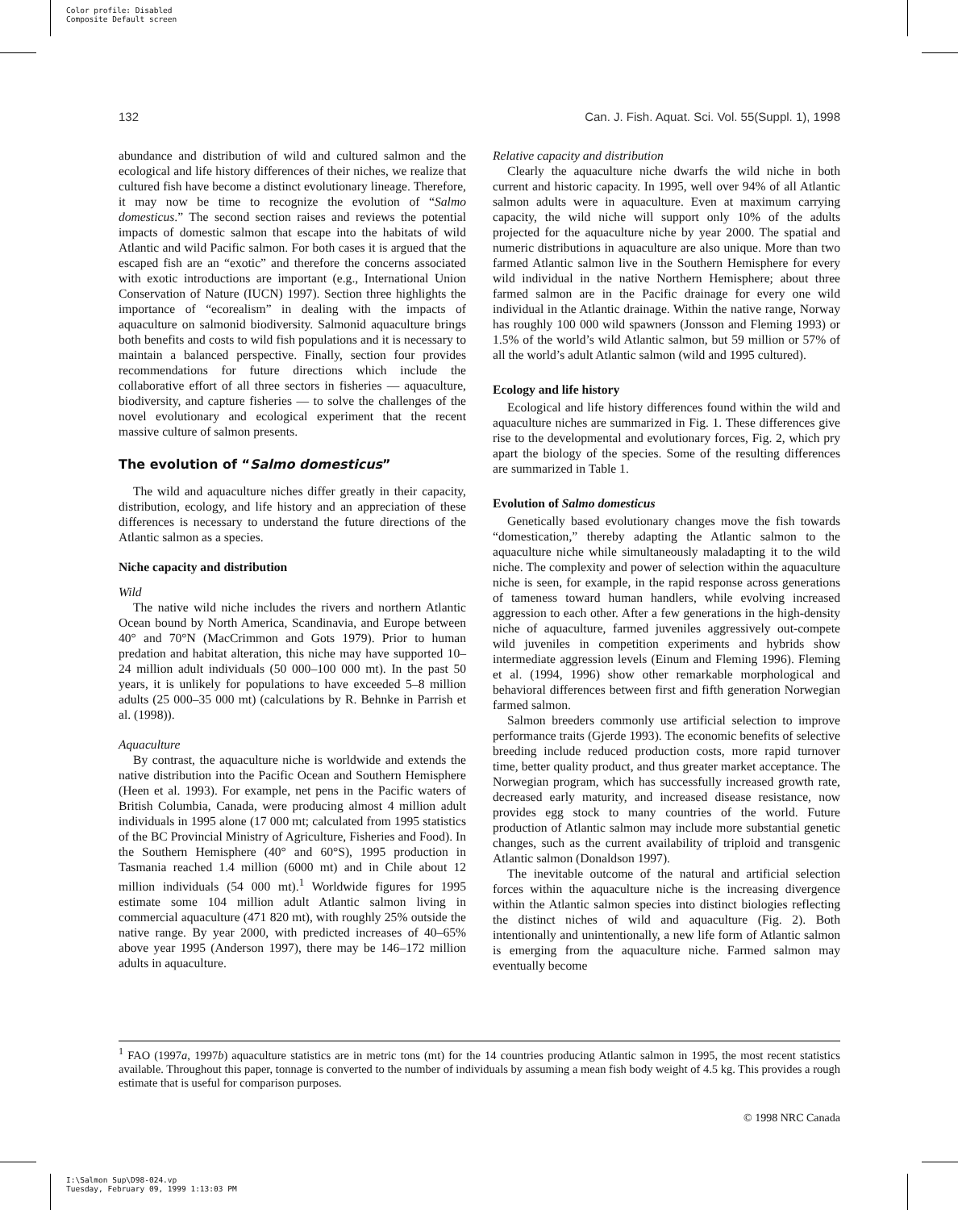Color profile: Disabled
Composite Default screen
132 Can. J. Fish. Aquat. Sci. Vol. 55(Suppl. 1), 1998
abundance and distribution of wild and cultured salmon and the ecological and life history differences of their niches, we realize that cultured fish have become a distinct evolutionary lineage. Therefore, it may now be time to recognize the evolution of “Salmo domesticus.” The second section raises and reviews the potential impacts of domestic salmon that escape into the habitats of wild Atlantic and wild Pacific salmon. For both cases it is argued that the escaped fish are an “exotic” and therefore the concerns associated with exotic introductions are important (e.g., International Union Conservation of Nature (IUCN) 1997). Section three highlights the importance of “ecorealism” in dealing with the impacts of aquaculture on salmonid biodiversity. Salmonid aquaculture brings both benefits and costs to wild fish populations and it is necessary to maintain a balanced perspective. Finally, section four provides recommendations for future directions which include the collaborative effort of all three sectors in fisheries — aquaculture, biodiversity, and capture fisheries — to solve the challenges of the novel evolutionary and ecological experiment that the recent massive culture of salmon presents.
The evolution of “Salmo domesticus”
The wild and aquaculture niches differ greatly in their capacity, distribution, ecology, and life history and an appreciation of these differences is necessary to understand the future directions of the Atlantic salmon as a species.
Niche capacity and distribution
Wild
The native wild niche includes the rivers and northern Atlantic Ocean bound by North America, Scandinavia, and Europe between 40° and 70°N (MacCrimmon and Gots 1979). Prior to human predation and habitat alteration, this niche may have supported 10–24 million adult individuals (50 000–100 000 mt). In the past 50 years, it is unlikely for populations to have exceeded 5–8 million adults (25 000–35 000 mt) (calculations by R. Behnke in Parrish et al. (1998)).
Aquaculture
By contrast, the aquaculture niche is worldwide and extends the native distribution into the Pacific Ocean and Southern Hemisphere (Heen et al. 1993). For example, net pens in the Pacific waters of British Columbia, Canada, were producing almost 4 million adult individuals in 1995 alone (17 000 mt; calculated from 1995 statistics of the BC Provincial Ministry of Agriculture, Fisheries and Food). In the Southern Hemisphere (40° and 60°S), 1995 production in Tasmania reached 1.4 million (6000 mt) and in Chile about 12 million individuals (54 000 mt).<sup>1</sup> Worldwide figures for 1995 estimate some 104 million adult Atlantic salmon living in commercial aquaculture (471 820 mt), with roughly 25% outside the native range. By year 2000, with predicted increases of 40–65% above year 1995 (Anderson 1997), there may be 146–172 million adults in aquaculture.
Relative capacity and distribution
Clearly the aquaculture niche dwarfs the wild niche in both current and historic capacity. In 1995, well over 94% of all Atlantic salmon adults were in aquaculture. Even at maximum carrying capacity, the wild niche will support only 10% of the adults projected for the aquaculture niche by year 2000. The spatial and numeric distributions in aquaculture are also unique. More than two farmed Atlantic salmon live in the Southern Hemisphere for every wild individual in the native Northern Hemisphere; about three farmed salmon are in the Pacific drainage for every one wild individual in the Atlantic drainage. Within the native range, Norway has roughly 100 000 wild spawners (Jonsson and Fleming 1993) or 1.5% of the world’s wild Atlantic salmon, but 59 million or 57% of all the world’s adult Atlantic salmon (wild and 1995 cultured).
Ecology and life history
Ecological and life history differences found within the wild and aquaculture niches are summarized in Fig. 1. These differences give rise to the developmental and evolutionary forces, Fig. 2, which pry apart the biology of the species. Some of the resulting differences are summarized in Table 1.
Evolution of Salmo domesticus
Genetically based evolutionary changes move the fish towards “domestication,” thereby adapting the Atlantic salmon to the aquaculture niche while simultaneously maladapting it to the wild niche. The complexity and power of selection within the aquaculture niche is seen, for example, in the rapid response across generations of tameness toward human handlers, while evolving increased aggression to each other. After a few generations in the high-density niche of aquaculture, farmed juveniles aggressively out-compete wild juveniles in competition experiments and hybrids show intermediate aggression levels (Einum and Fleming 1996). Fleming et al. (1994, 1996) show other remarkable morphological and behavioral differences between first and fifth generation Norwegian farmed salmon.
Salmon breeders commonly use artificial selection to improve performance traits (Gjerde 1993). The economic benefits of selective breeding include reduced production costs, more rapid turnover time, better quality product, and thus greater market acceptance. The Norwegian program, which has successfully increased growth rate, decreased early maturity, and increased disease resistance, now provides egg stock to many countries of the world. Future production of Atlantic salmon may include more substantial genetic changes, such as the current availability of triploid and transgenic Atlantic salmon (Donaldson 1997).
The inevitable outcome of the natural and artificial selection forces within the aquaculture niche is the increasing divergence within the Atlantic salmon species into distinct biologies reflecting the distinct niches of wild and aquaculture (Fig. 2). Both intentionally and unintentionally, a new life form of Atlantic salmon is emerging from the aquaculture niche. Farmed salmon may eventually become
<sup>1</sup> FAO (1997a, 1997b) aquaculture statistics are in metric tons (mt) for the 14 countries producing Atlantic salmon in 1995, the most recent statistics available. Throughout this paper, tonnage is converted to the number of individuals by assuming a mean fish body weight of 4.5 kg. This provides a rough estimate that is useful for comparison purposes.
© 1998 NRC Canada
I:\Salmon Sup\D98-024.vp
Tuesday, February 09, 1999 1:13:03 PM